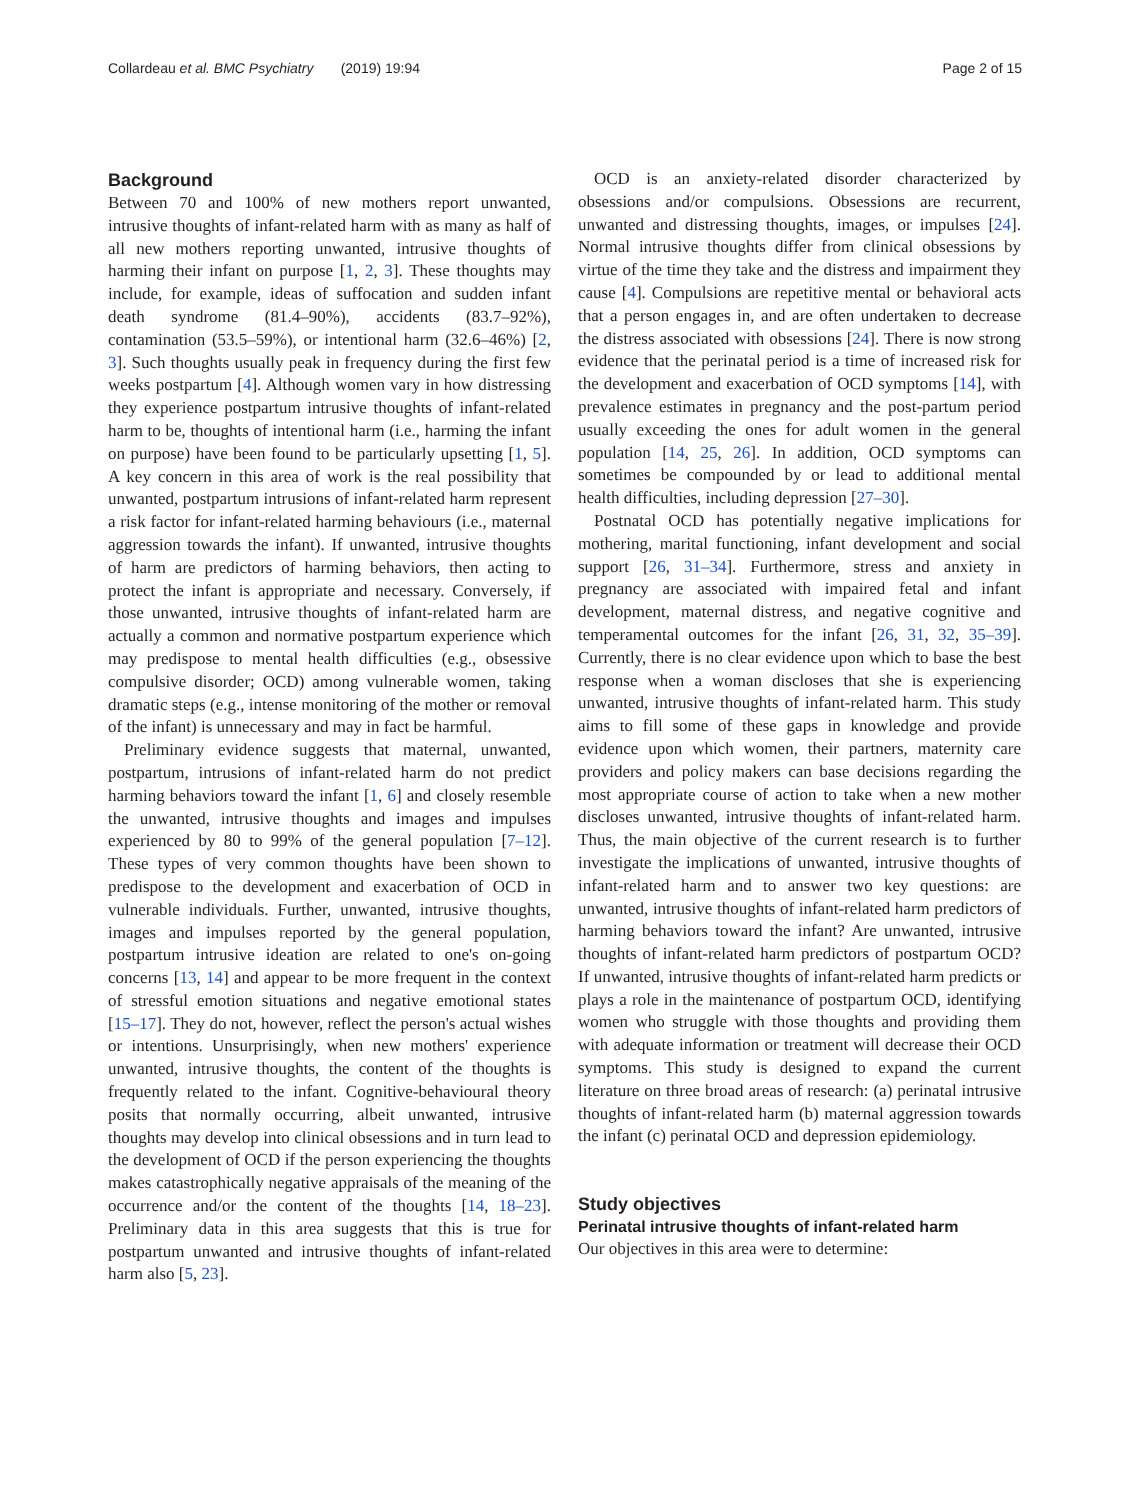Collardeau et al. BMC Psychiatry (2019) 19:94 Page 2 of 15
Background
Between 70 and 100% of new mothers report unwanted, intrusive thoughts of infant-related harm with as many as half of all new mothers reporting unwanted, intrusive thoughts of harming their infant on purpose [1, 2, 3]. These thoughts may include, for example, ideas of suffocation and sudden infant death syndrome (81.4–90%), accidents (83.7–92%), contamination (53.5–59%), or intentional harm (32.6–46%) [2, 3]. Such thoughts usually peak in frequency during the first few weeks postpartum [4]. Although women vary in how distressing they experience postpartum intrusive thoughts of infant-related harm to be, thoughts of intentional harm (i.e., harming the infant on purpose) have been found to be particularly upsetting [1, 5]. A key concern in this area of work is the real possibility that unwanted, postpartum intrusions of infant-related harm represent a risk factor for infant-related harming behaviours (i.e., maternal aggression towards the infant). If unwanted, intrusive thoughts of harm are predictors of harming behaviors, then acting to protect the infant is appropriate and necessary. Conversely, if those unwanted, intrusive thoughts of infant-related harm are actually a common and normative postpartum experience which may predispose to mental health difficulties (e.g., obsessive compulsive disorder; OCD) among vulnerable women, taking dramatic steps (e.g., intense monitoring of the mother or removal of the infant) is unnecessary and may in fact be harmful.
Preliminary evidence suggests that maternal, unwanted, postpartum, intrusions of infant-related harm do not predict harming behaviors toward the infant [1, 6] and closely resemble the unwanted, intrusive thoughts and images and impulses experienced by 80 to 99% of the general population [7–12]. These types of very common thoughts have been shown to predispose to the development and exacerbation of OCD in vulnerable individuals. Further, unwanted, intrusive thoughts, images and impulses reported by the general population, postpartum intrusive ideation are related to one's on-going concerns [13, 14] and appear to be more frequent in the context of stressful emotion situations and negative emotional states [15–17]. They do not, however, reflect the person's actual wishes or intentions. Unsurprisingly, when new mothers' experience unwanted, intrusive thoughts, the content of the thoughts is frequently related to the infant. Cognitive-behavioural theory posits that normally occurring, albeit unwanted, intrusive thoughts may develop into clinical obsessions and in turn lead to the development of OCD if the person experiencing the thoughts makes catastrophically negative appraisals of the meaning of the occurrence and/or the content of the thoughts [14, 18–23]. Preliminary data in this area suggests that this is true for postpartum unwanted and intrusive thoughts of infant-related harm also [5, 23].
OCD is an anxiety-related disorder characterized by obsessions and/or compulsions. Obsessions are recurrent, unwanted and distressing thoughts, images, or impulses [24]. Normal intrusive thoughts differ from clinical obsessions by virtue of the time they take and the distress and impairment they cause [4]. Compulsions are repetitive mental or behavioral acts that a person engages in, and are often undertaken to decrease the distress associated with obsessions [24]. There is now strong evidence that the perinatal period is a time of increased risk for the development and exacerbation of OCD symptoms [14], with prevalence estimates in pregnancy and the post-partum period usually exceeding the ones for adult women in the general population [14, 25, 26]. In addition, OCD symptoms can sometimes be compounded by or lead to additional mental health difficulties, including depression [27–30].
Postnatal OCD has potentially negative implications for mothering, marital functioning, infant development and social support [26, 31–34]. Furthermore, stress and anxiety in pregnancy are associated with impaired fetal and infant development, maternal distress, and negative cognitive and temperamental outcomes for the infant [26, 31, 32, 35–39]. Currently, there is no clear evidence upon which to base the best response when a woman discloses that she is experiencing unwanted, intrusive thoughts of infant-related harm. This study aims to fill some of these gaps in knowledge and provide evidence upon which women, their partners, maternity care providers and policy makers can base decisions regarding the most appropriate course of action to take when a new mother discloses unwanted, intrusive thoughts of infant-related harm. Thus, the main objective of the current research is to further investigate the implications of unwanted, intrusive thoughts of infant-related harm and to answer two key questions: are unwanted, intrusive thoughts of infant-related harm predictors of harming behaviors toward the infant? Are unwanted, intrusive thoughts of infant-related harm predictors of postpartum OCD? If unwanted, intrusive thoughts of infant-related harm predicts or plays a role in the maintenance of postpartum OCD, identifying women who struggle with those thoughts and providing them with adequate information or treatment will decrease their OCD symptoms. This study is designed to expand the current literature on three broad areas of research: (a) perinatal intrusive thoughts of infant-related harm (b) maternal aggression towards the infant (c) perinatal OCD and depression epidemiology.
Study objectives
Perinatal intrusive thoughts of infant-related harm
Our objectives in this area were to determine: